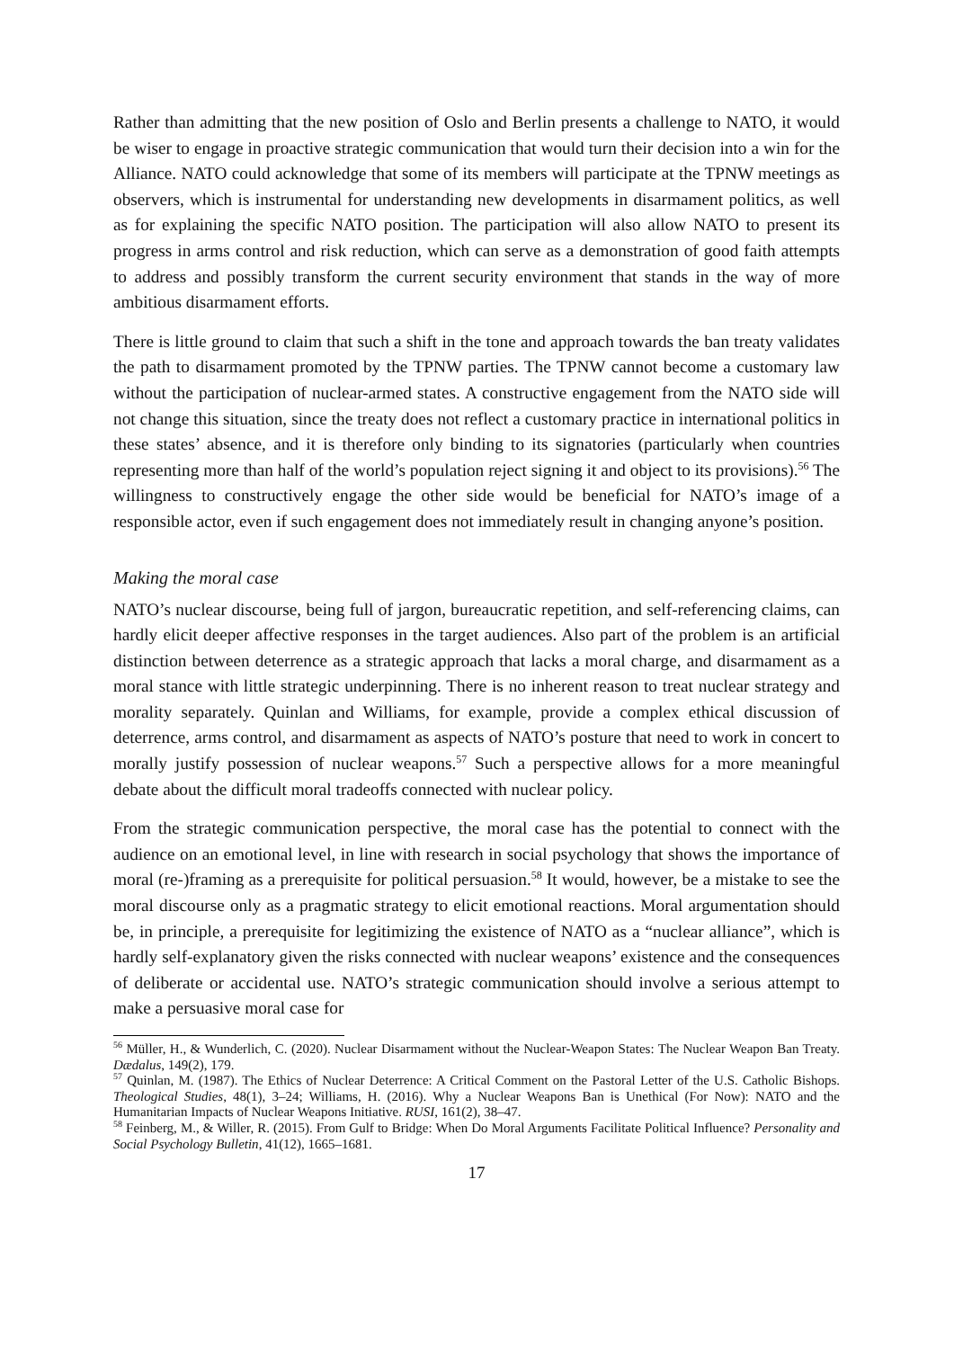Rather than admitting that the new position of Oslo and Berlin presents a challenge to NATO, it would be wiser to engage in proactive strategic communication that would turn their decision into a win for the Alliance. NATO could acknowledge that some of its members will participate at the TPNW meetings as observers, which is instrumental for understanding new developments in disarmament politics, as well as for explaining the specific NATO position. The participation will also allow NATO to present its progress in arms control and risk reduction, which can serve as a demonstration of good faith attempts to address and possibly transform the current security environment that stands in the way of more ambitious disarmament efforts.
There is little ground to claim that such a shift in the tone and approach towards the ban treaty validates the path to disarmament promoted by the TPNW parties. The TPNW cannot become a customary law without the participation of nuclear-armed states. A constructive engagement from the NATO side will not change this situation, since the treaty does not reflect a customary practice in international politics in these states’ absence, and it is therefore only binding to its signatories (particularly when countries representing more than half of the world’s population reject signing it and object to its provisions).<sup>56</sup> The willingness to constructively engage the other side would be beneficial for NATO’s image of a responsible actor, even if such engagement does not immediately result in changing anyone’s position.
Making the moral case
NATO’s nuclear discourse, being full of jargon, bureaucratic repetition, and self-referencing claims, can hardly elicit deeper affective responses in the target audiences. Also part of the problem is an artificial distinction between deterrence as a strategic approach that lacks a moral charge, and disarmament as a moral stance with little strategic underpinning. There is no inherent reason to treat nuclear strategy and morality separately. Quinlan and Williams, for example, provide a complex ethical discussion of deterrence, arms control, and disarmament as aspects of NATO’s posture that need to work in concert to morally justify possession of nuclear weapons.<sup>57</sup> Such a perspective allows for a more meaningful debate about the difficult moral tradeoffs connected with nuclear policy.
From the strategic communication perspective, the moral case has the potential to connect with the audience on an emotional level, in line with research in social psychology that shows the importance of moral (re-)framing as a prerequisite for political persuasion.<sup>58</sup> It would, however, be a mistake to see the moral discourse only as a pragmatic strategy to elicit emotional reactions. Moral argumentation should be, in principle, a prerequisite for legitimizing the existence of NATO as a “nuclear alliance”, which is hardly self-explanatory given the risks connected with nuclear weapons’ existence and the consequences of deliberate or accidental use. NATO’s strategic communication should involve a serious attempt to make a persuasive moral case for
<sup>56</sup> Müller, H., & Wunderlich, C. (2020). Nuclear Disarmament without the Nuclear-Weapon States: The Nuclear Weapon Ban Treaty. Dædalus, 149(2), 179.
<sup>57</sup> Quinlan, M. (1987). The Ethics of Nuclear Deterrence: A Critical Comment on the Pastoral Letter of the U.S. Catholic Bishops. Theological Studies, 48(1), 3–24; Williams, H. (2016). Why a Nuclear Weapons Ban is Unethical (For Now): NATO and the Humanitarian Impacts of Nuclear Weapons Initiative. RUSI, 161(2), 38–47.
<sup>58</sup> Feinberg, M., & Willer, R. (2015). From Gulf to Bridge: When Do Moral Arguments Facilitate Political Influence? Personality and Social Psychology Bulletin, 41(12), 1665–1681.
17